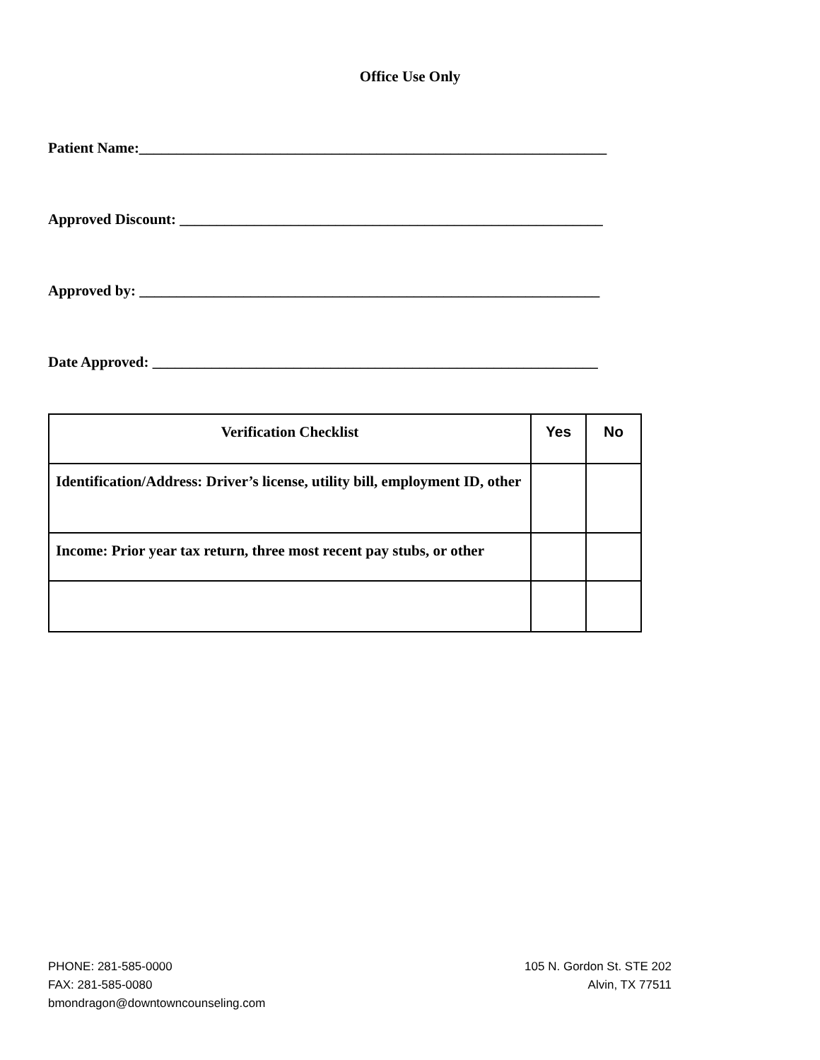Office Use Only
Patient Name:_______________________________________________________________
Approved Discount: _________________________________________________________
Approved by: ______________________________________________________________
Date Approved: ____________________________________________________________
| Verification Checklist | Yes | No |
| --- | --- | --- |
| Identification/Address: Driver’s license, utility bill, employment ID, other | | |
| Income: Prior year tax return, three most recent pay stubs, or other | | |
PHONE: 281-585-0000
FAX: 281-585-0080
bmondragon@downtowncounseling.com
105 N. Gordon St. STE 202
Alvin, TX 77511